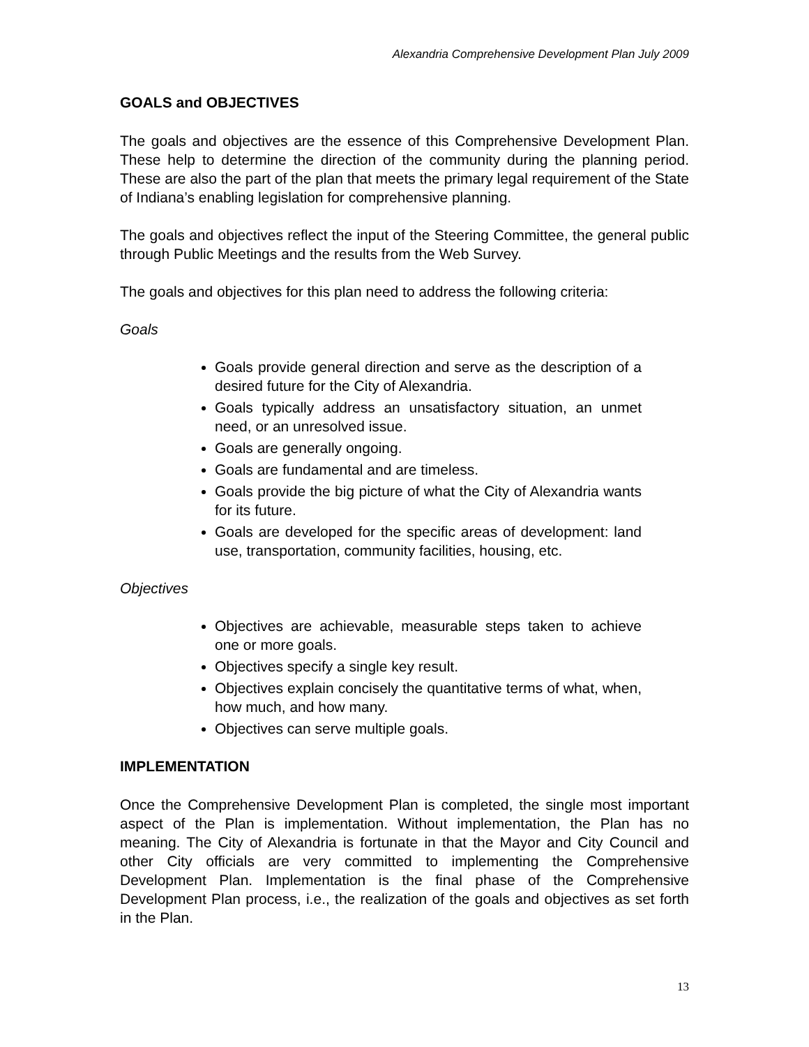Alexandria Comprehensive Development Plan July 2009
GOALS and OBJECTIVES
The goals and objectives are the essence of this Comprehensive Development Plan. These help to determine the direction of the community during the planning period. These are also the part of the plan that meets the primary legal requirement of the State of Indiana’s enabling legislation for comprehensive planning.
The goals and objectives reflect the input of the Steering Committee, the general public through Public Meetings and the results from the Web Survey.
The goals and objectives for this plan need to address the following criteria:
Goals
Goals provide general direction and serve as the description of a desired future for the City of Alexandria.
Goals typically address an unsatisfactory situation, an unmet need, or an unresolved issue.
Goals are generally ongoing.
Goals are fundamental and are timeless.
Goals provide the big picture of what the City of Alexandria wants for its future.
Goals are developed for the specific areas of development: land use, transportation, community facilities, housing, etc.
Objectives
Objectives are achievable, measurable steps taken to achieve one or more goals.
Objectives specify a single key result.
Objectives explain concisely the quantitative terms of what, when, how much, and how many.
Objectives can serve multiple goals.
IMPLEMENTATION
Once the Comprehensive Development Plan is completed, the single most important aspect of the Plan is implementation. Without implementation, the Plan has no meaning. The City of Alexandria is fortunate in that the Mayor and City Council and other City officials are very committed to implementing the Comprehensive Development Plan. Implementation is the final phase of the Comprehensive Development Plan process, i.e., the realization of the goals and objectives as set forth in the Plan.
13